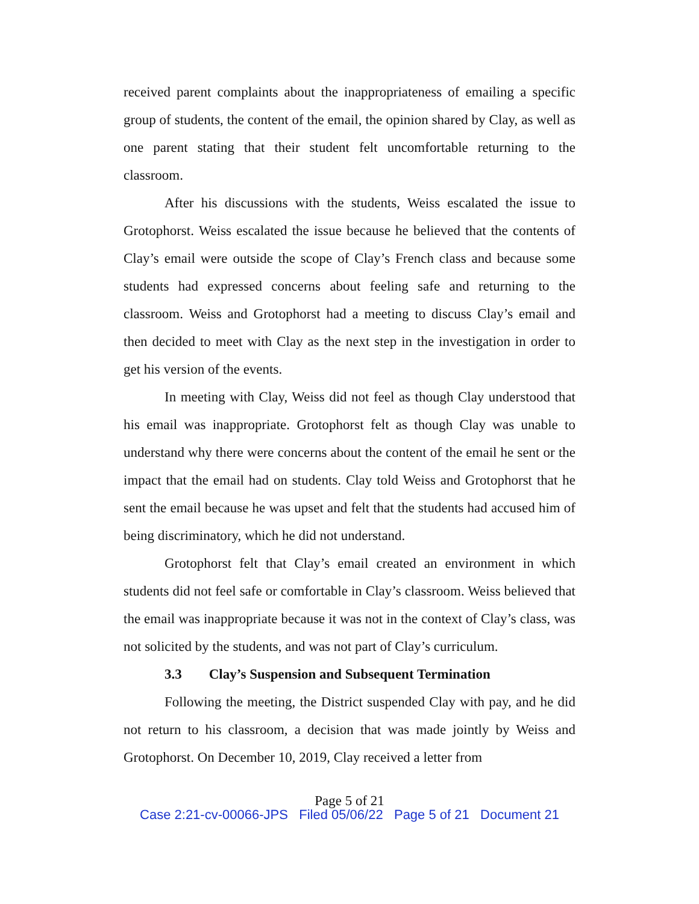received parent complaints about the inappropriateness of emailing a specific group of students, the content of the email, the opinion shared by Clay, as well as one parent stating that their student felt uncomfortable returning to the classroom.
After his discussions with the students, Weiss escalated the issue to Grotophorst. Weiss escalated the issue because he believed that the contents of Clay’s email were outside the scope of Clay’s French class and because some students had expressed concerns about feeling safe and returning to the classroom. Weiss and Grotophorst had a meeting to discuss Clay’s email and then decided to meet with Clay as the next step in the investigation in order to get his version of the events.
In meeting with Clay, Weiss did not feel as though Clay understood that his email was inappropriate. Grotophorst felt as though Clay was unable to understand why there were concerns about the content of the email he sent or the impact that the email had on students. Clay told Weiss and Grotophorst that he sent the email because he was upset and felt that the students had accused him of being discriminatory, which he did not understand.
Grotophorst felt that Clay’s email created an environment in which students did not feel safe or comfortable in Clay’s classroom. Weiss believed that the email was inappropriate because it was not in the context of Clay’s class, was not solicited by the students, and was not part of Clay’s curriculum.
3.3 Clay’s Suspension and Subsequent Termination
Following the meeting, the District suspended Clay with pay, and he did not return to his classroom, a decision that was made jointly by Weiss and Grotophorst. On December 10, 2019, Clay received a letter from
Page 5 of 21
Case 2:21-cv-00066-JPS Filed 05/06/22 Page 5 of 21 Document 21